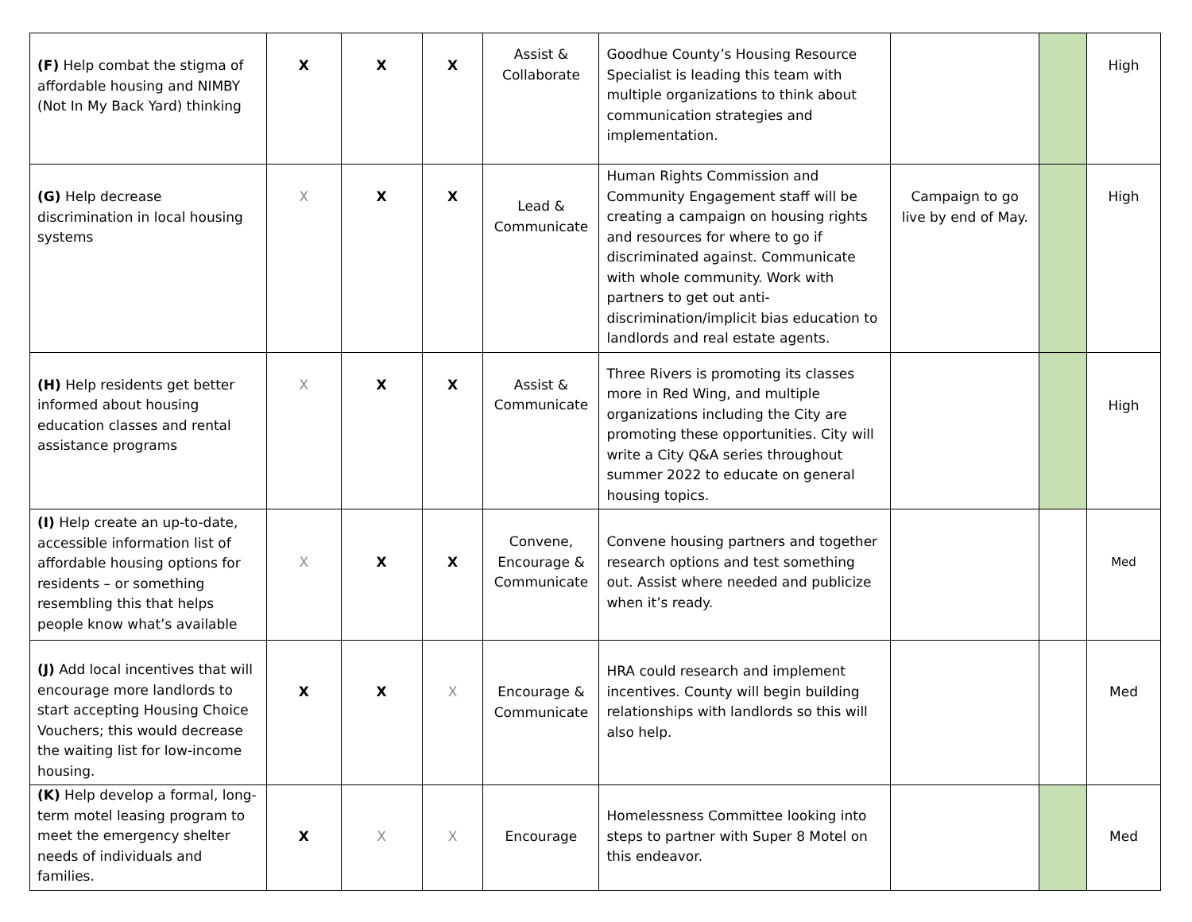| (F) Help combat the stigma of affordable housing and NIMBY (Not In My Back Yard) thinking | X | X | X | Assist & Collaborate | Goodhue County’s Housing Resource Specialist is leading this team with multiple organizations to think about communication strategies and implementation. | | | High |
| (G) Help decrease discrimination in local housing systems | X | X | X | Lead & Communicate | Human Rights Commission and Community Engagement staff will be creating a campaign on housing rights and resources for where to go if discriminated against. Communicate with whole community. Work with partners to get out anti-discrimination/implicit bias education to landlords and real estate agents. | Campaign to go live by end of May. | | High |
| (H) Help residents get better informed about housing education classes and rental assistance programs | X | X | X | Assist & Communicate | Three Rivers is promoting its classes more in Red Wing, and multiple organizations including the City are promoting these opportunities. City will write a City Q&A series throughout summer 2022 to educate on general housing topics. | | | High |
| (I) Help create an up-to-date, accessible information list of affordable housing options for residents – or something resembling this that helps people know what’s available | X | X | X | Convene, Encourage & Communicate | Convene housing partners and together research options and test something out. Assist where needed and publicize when it’s ready. | | | Med |
| (J) Add local incentives that will encourage more landlords to start accepting Housing Choice Vouchers; this would decrease the waiting list for low-income housing. | X | X | X | Encourage & Communicate | HRA could research and implement incentives. County will begin building relationships with landlords so this will also help. | | | Med |
| (K) Help develop a formal, long-term motel leasing program to meet the emergency shelter needs of individuals and families. | X | X | X | Encourage | Homelessness Committee looking into steps to partner with Super 8 Motel on this endeavor. | | | Med |